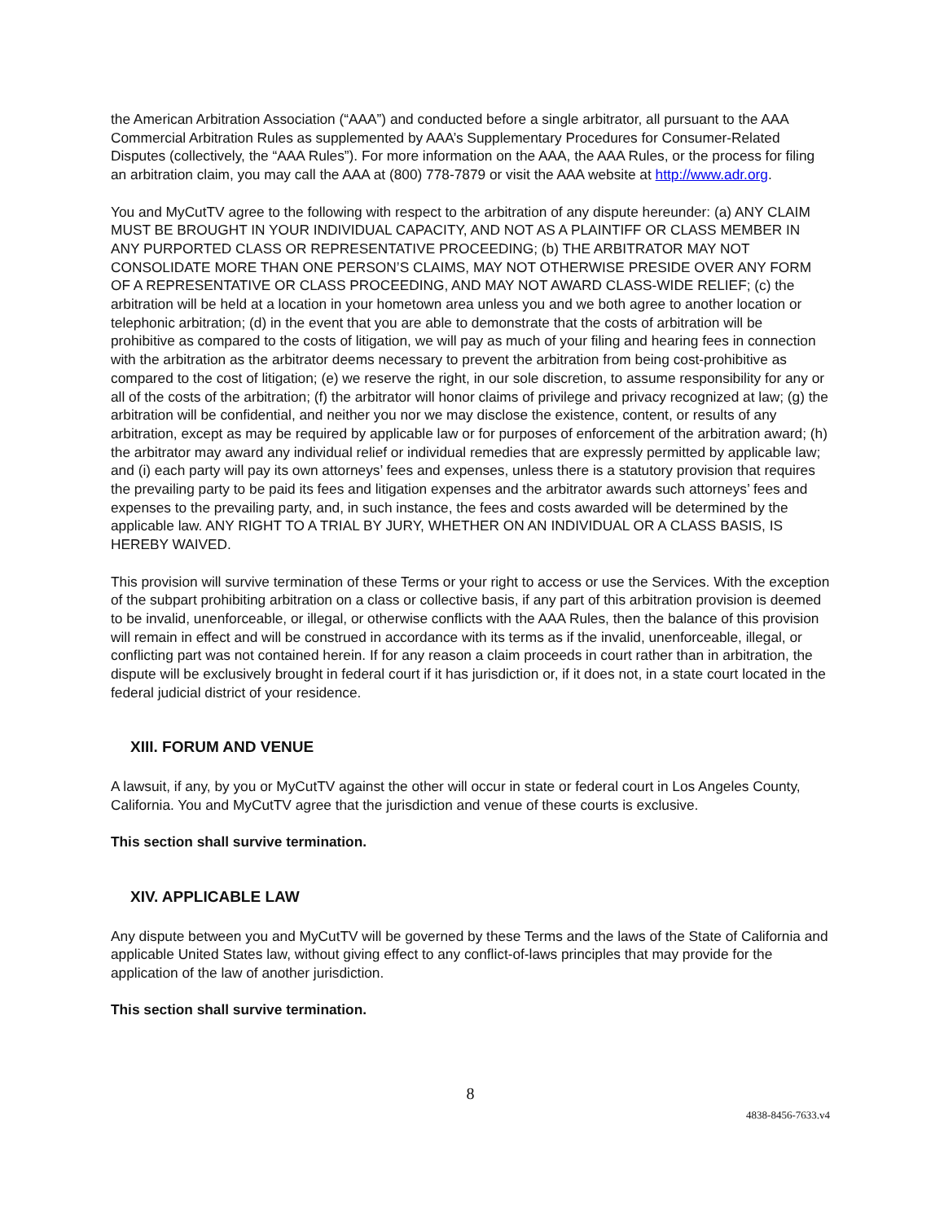the American Arbitration Association (“AAA”) and conducted before a single arbitrator, all pursuant to the AAA Commercial Arbitration Rules as supplemented by AAA’s Supplementary Procedures for Consumer-Related Disputes (collectively, the “AAA Rules”). For more information on the AAA, the AAA Rules, or the process for filing an arbitration claim, you may call the AAA at (800) 778-7879 or visit the AAA website at http://www.adr.org.
You and MyCutTV agree to the following with respect to the arbitration of any dispute hereunder: (a) ANY CLAIM MUST BE BROUGHT IN YOUR INDIVIDUAL CAPACITY, AND NOT AS A PLAINTIFF OR CLASS MEMBER IN ANY PURPORTED CLASS OR REPRESENTATIVE PROCEEDING; (b) THE ARBITRATOR MAY NOT CONSOLIDATE MORE THAN ONE PERSON’S CLAIMS, MAY NOT OTHERWISE PRESIDE OVER ANY FORM OF A REPRESENTATIVE OR CLASS PROCEEDING, AND MAY NOT AWARD CLASS-WIDE RELIEF; (c) the arbitration will be held at a location in your hometown area unless you and we both agree to another location or telephonic arbitration; (d) in the event that you are able to demonstrate that the costs of arbitration will be prohibitive as compared to the costs of litigation, we will pay as much of your filing and hearing fees in connection with the arbitration as the arbitrator deems necessary to prevent the arbitration from being cost-prohibitive as compared to the cost of litigation; (e) we reserve the right, in our sole discretion, to assume responsibility for any or all of the costs of the arbitration; (f) the arbitrator will honor claims of privilege and privacy recognized at law; (g) the arbitration will be confidential, and neither you nor we may disclose the existence, content, or results of any arbitration, except as may be required by applicable law or for purposes of enforcement of the arbitration award; (h) the arbitrator may award any individual relief or individual remedies that are expressly permitted by applicable law; and (i) each party will pay its own attorneys’ fees and expenses, unless there is a statutory provision that requires the prevailing party to be paid its fees and litigation expenses and the arbitrator awards such attorneys’ fees and expenses to the prevailing party, and, in such instance, the fees and costs awarded will be determined by the applicable law. ANY RIGHT TO A TRIAL BY JURY, WHETHER ON AN INDIVIDUAL OR A CLASS BASIS, IS HEREBY WAIVED.
This provision will survive termination of these Terms or your right to access or use the Services. With the exception of the subpart prohibiting arbitration on a class or collective basis, if any part of this arbitration provision is deemed to be invalid, unenforceable, or illegal, or otherwise conflicts with the AAA Rules, then the balance of this provision will remain in effect and will be construed in accordance with its terms as if the invalid, unenforceable, illegal, or conflicting part was not contained herein. If for any reason a claim proceeds in court rather than in arbitration, the dispute will be exclusively brought in federal court if it has jurisdiction or, if it does not, in a state court located in the federal judicial district of your residence.
XIII. FORUM AND VENUE
A lawsuit, if any, by you or MyCutTV against the other will occur in state or federal court in Los Angeles County, California. You and MyCutTV agree that the jurisdiction and venue of these courts is exclusive.
This section shall survive termination.
XIV. APPLICABLE LAW
Any dispute between you and MyCutTV will be governed by these Terms and the laws of the State of California and applicable United States law, without giving effect to any conflict-of-laws principles that may provide for the application of the law of another jurisdiction.
This section shall survive termination.
8
4838-8456-7633.v4